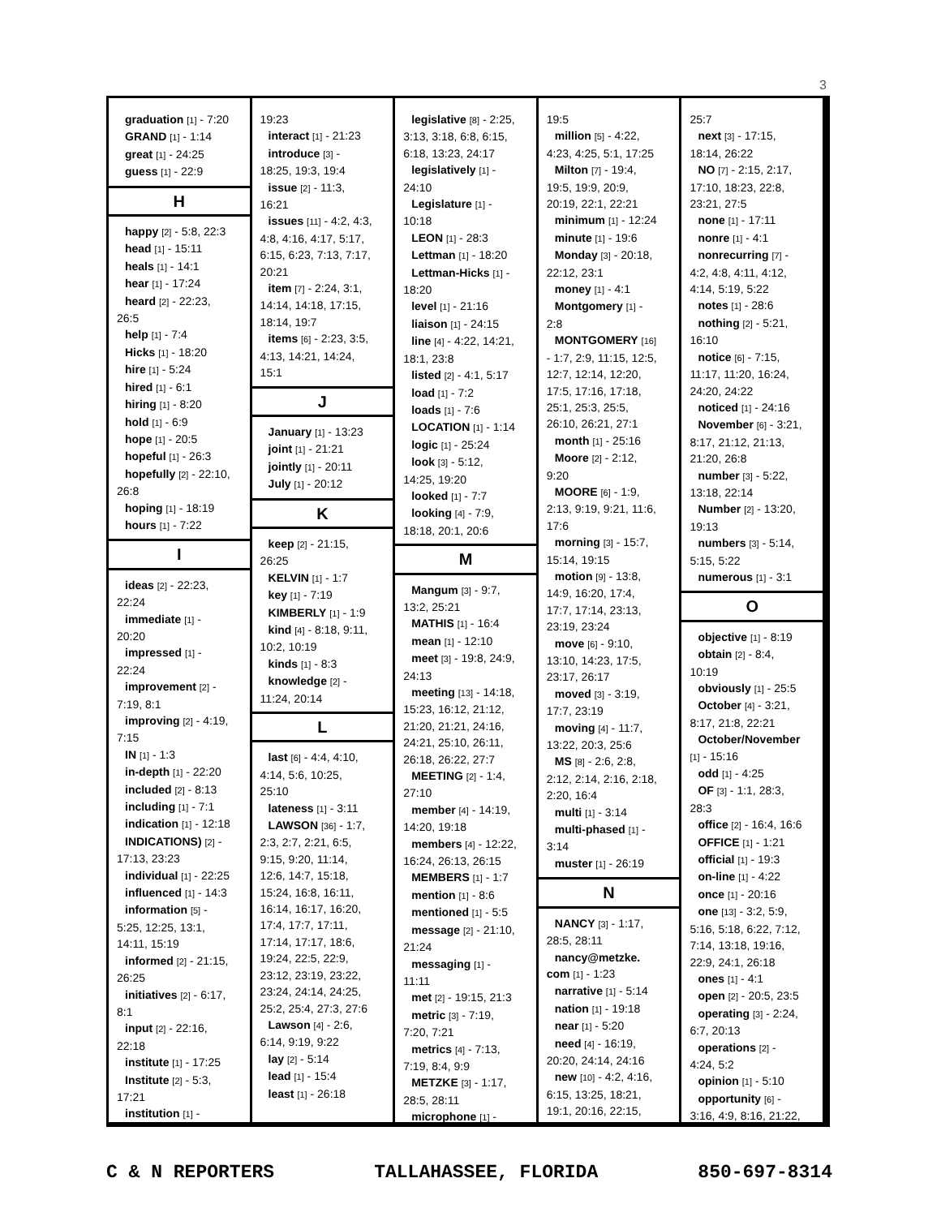3
graduation [1] - 7:20
GRAND [1] - 1:14
great [1] - 24:25
guess [1] - 22:9
H
happy [2] - 5:8, 22:3
head [1] - 15:11
heals [1] - 14:1
hear [1] - 17:24
heard [2] - 22:23,
26:5
help [1] - 7:4
Hicks [1] - 18:20
hire [1] - 5:24
hired [1] - 6:1
hiring [1] - 8:20
hold [1] - 6:9
hope [1] - 20:5
hopeful [1] - 26:3
hopefully [2] - 22:10,
26:8
hoping [1] - 18:19
hours [1] - 7:22
I
ideas [2] - 22:23,
22:24
immediate [1] -
20:20
impressed [1] -
22:24
improvement [2] -
7:19, 8:1
improving [2] - 4:19,
7:15
IN [1] - 1:3
in-depth [1] - 22:20
included [2] - 8:13
including [1] - 7:1
indication [1] - 12:18
INDICATIONS) [2] -
17:13, 23:23
individual [1] - 22:25
influenced [1] - 14:3
information [5] -
5:25, 12:25, 13:1,
14:11, 15:19
informed [2] - 21:15,
26:25
initiatives [2] - 6:17,
8:1
input [2] - 22:16,
22:18
institute [1] - 17:25
Institute [2] - 5:3,
17:21
institution [1] -
19:23
interact [1] - 21:23
introduce [3] -
18:25, 19:3, 19:4
issue [2] - 11:3,
16:21
issues [11] - 4:2, 4:3,
4:8, 4:16, 4:17, 5:17,
6:15, 6:23, 7:13, 7:17,
20:21
item [7] - 2:24, 3:1,
14:14, 14:18, 17:15,
18:14, 19:7
items [6] - 2:23, 3:5,
4:13, 14:21, 14:24,
15:1
J
January [1] - 13:23
joint [1] - 21:21
jointly [1] - 20:11
July [1] - 20:12
K
keep [2] - 21:15,
26:25
KELVIN [1] - 1:7
key [1] - 7:19
KIMBERLY [1] - 1:9
kind [4] - 8:18, 9:11,
10:2, 10:19
kinds [1] - 8:3
knowledge [2] -
11:24, 20:14
L
last [6] - 4:4, 4:10,
4:14, 5:6, 10:25,
25:10
lateness [1] - 3:11
LAWSON [36] - 1:7,
2:3, 2:7, 2:21, 6:5,
9:15, 9:20, 11:14,
12:6, 14:7, 15:18,
15:24, 16:8, 16:11,
16:14, 16:17, 16:20,
17:4, 17:7, 17:11,
17:14, 17:17, 18:6,
19:24, 22:5, 22:9,
23:12, 23:19, 23:22,
23:24, 24:14, 24:25,
25:2, 25:4, 27:3, 27:6
Lawson [4] - 2:6,
6:14, 9:19, 9:22
lay [2] - 5:14
lead [1] - 15:4
least [1] - 26:18
legislative [8] - 2:25,
3:13, 3:18, 6:8, 6:15,
6:18, 13:23, 24:17
legislatively [1] -
24:10
Legislature [1] -
10:18
LEON [1] - 28:3
Lettman [1] - 18:20
Lettman-Hicks [1] -
18:20
level [1] - 21:16
liaison [1] - 24:15
line [4] - 4:22, 14:21,
18:1, 23:8
listed [2] - 4:1, 5:17
load [1] - 7:2
loads [1] - 7:6
LOCATION [1] - 1:14
logic [1] - 25:24
look [3] - 5:12,
14:25, 19:20
looked [1] - 7:7
looking [4] - 7:9,
18:18, 20:1, 20:6
M
Mangum [3] - 9:7,
13:2, 25:21
MATHIS [1] - 16:4
mean [1] - 12:10
meet [3] - 19:8, 24:9,
24:13
meeting [13] - 14:18,
15:23, 16:12, 21:12,
21:20, 21:21, 24:16,
24:21, 25:10, 26:11,
26:18, 26:22, 27:7
MEETING [2] - 1:4,
27:10
member [4] - 14:19,
14:20, 19:18
members [4] - 12:22,
16:24, 26:13, 26:15
MEMBERS [1] - 1:7
mention [1] - 8:6
mentioned [1] - 5:5
message [2] - 21:10,
21:24
messaging [1] -
11:11
met [2] - 19:15, 21:3
metric [3] - 7:19,
7:20, 7:21
metrics [4] - 7:13,
7:19, 8:4, 9:9
METZKE [3] - 1:17,
28:5, 28:11
microphone [1] -
19:5
million [5] - 4:22,
4:23, 4:25, 5:1, 17:25
Milton [7] - 19:4,
19:5, 19:9, 20:9,
20:19, 22:1, 22:21
minimum [1] - 12:24
minute [1] - 19:6
Monday [3] - 20:18,
22:12, 23:1
money [1] - 4:1
Montgomery [1] -
2:8
MONTGOMERY [16]
- 1:7, 2:9, 11:15, 12:5,
12:7, 12:14, 12:20,
17:5, 17:16, 17:18,
25:1, 25:3, 25:5,
26:10, 26:21, 27:1
month [1] - 25:16
Moore [2] - 2:12,
9:20
MOORE [6] - 1:9,
2:13, 9:19, 9:21, 11:6,
17:6
morning [3] - 15:7,
15:14, 19:15
motion [9] - 13:8,
14:9, 16:20, 17:4,
17:7, 17:14, 23:13,
23:19, 23:24
move [6] - 9:10,
13:10, 14:23, 17:5,
23:17, 26:17
moved [3] - 3:19,
17:7, 23:19
moving [4] - 11:7,
13:22, 20:3, 25:6
MS [8] - 2:6, 2:8,
2:12, 2:14, 2:16, 2:18,
2:20, 16:4
multi [1] - 3:14
multi-phased [1] -
3:14
muster [1] - 26:19
N
NANCY [3] - 1:17,
28:5, 28:11
nancy@metzke.
com [1] - 1:23
narrative [1] - 5:14
nation [1] - 19:18
near [1] - 5:20
need [4] - 16:19,
20:20, 24:14, 24:16
new [10] - 4:2, 4:16,
6:15, 13:25, 18:21,
19:1, 20:16, 22:15,
25:7
next [3] - 17:15,
18:14, 26:22
NO [7] - 2:15, 2:17,
17:10, 18:23, 22:8,
23:21, 27:5
none [1] - 17:11
nonre [1] - 4:1
nonrecurring [7] -
4:2, 4:8, 4:11, 4:12,
4:14, 5:19, 5:22
notes [1] - 28:6
nothing [2] - 5:21,
16:10
notice [6] - 7:15,
11:17, 11:20, 16:24,
24:20, 24:22
noticed [1] - 24:16
November [6] - 3:21,
8:17, 21:12, 21:13,
21:20, 26:8
number [3] - 5:22,
13:18, 22:14
Number [2] - 13:20,
19:13
numbers [3] - 5:14,
5:15, 5:22
numerous [1] - 3:1
O
objective [1] - 8:19
obtain [2] - 8:4,
10:19
obviously [1] - 25:5
October [4] - 3:21,
8:17, 21:8, 22:21
October/November
[1] - 15:16
odd [1] - 4:25
OF [3] - 1:1, 28:3,
28:3
office [2] - 16:4, 16:6
OFFICE [1] - 1:21
official [1] - 19:3
on-line [1] - 4:22
once [1] - 20:16
one [13] - 3:2, 5:9,
5:16, 5:18, 6:22, 7:12,
7:14, 13:18, 19:16,
22:9, 24:1, 26:18
ones [1] - 4:1
open [2] - 20:5, 23:5
operating [3] - 2:24,
6:7, 20:13
operations [2] -
4:24, 5:2
opinion [1] - 5:10
opportunity [6] -
3:16, 4:9, 8:16, 21:22,
C & N REPORTERS TALLAHASSEE, FLORIDA 850-697-8314